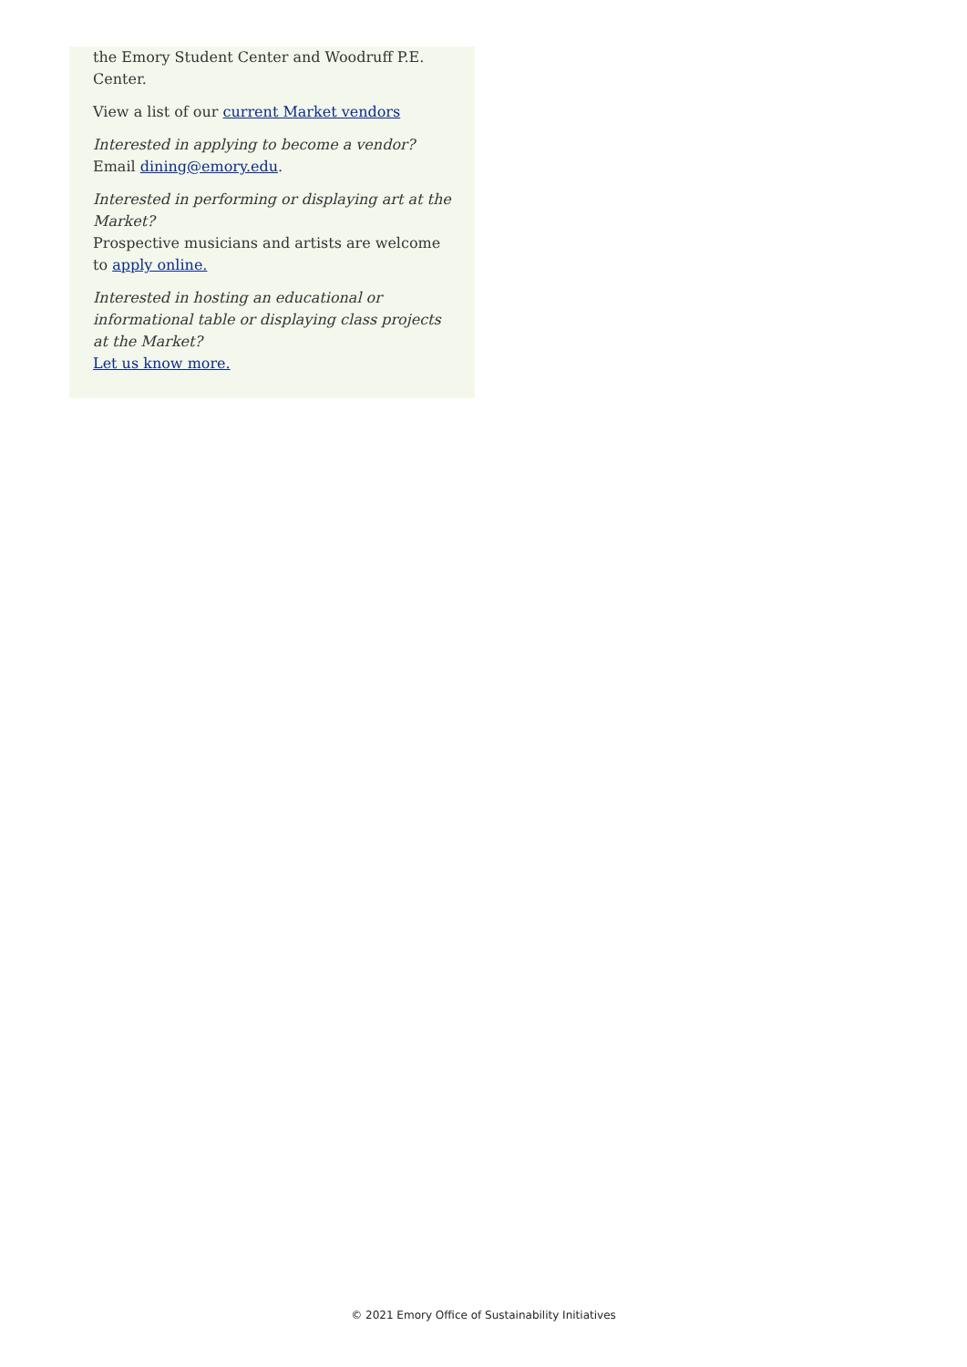the Emory Student Center and Woodruff P.E. Center.
View a list of our current Market vendors
Interested in applying to become a vendor?
Email dining@emory.edu.
Interested in performing or displaying art at the Market?
Prospective musicians and artists are welcome to apply online.
Interested in hosting an educational or informational table or displaying class projects at the Market?
Let us know more.
© 2021 Emory Office of Sustainability Initiatives